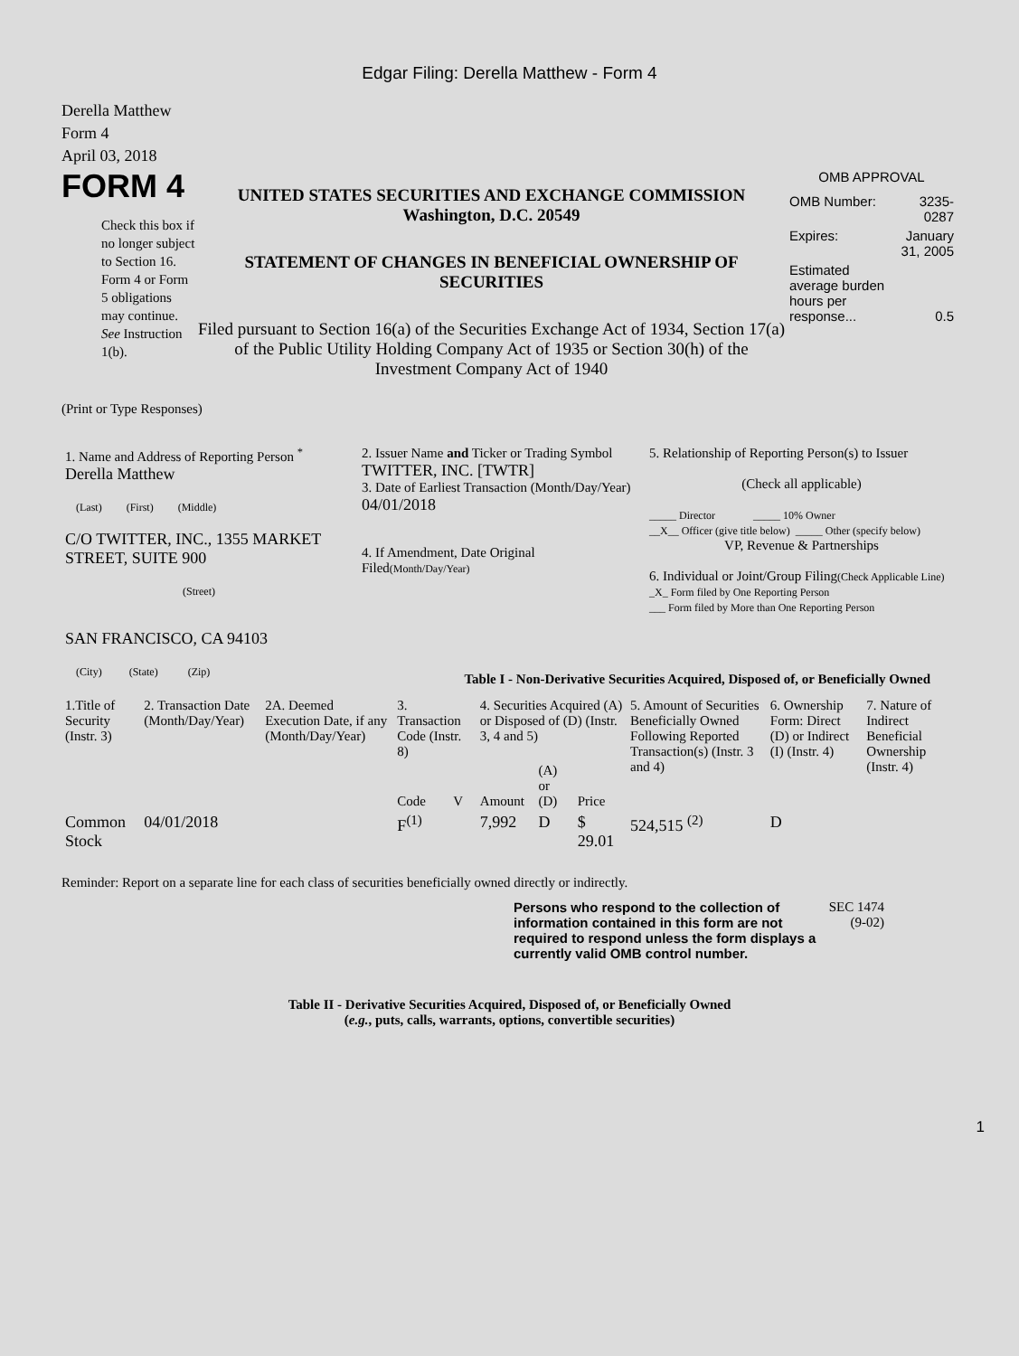Edgar Filing: Derella Matthew - Form 4
Derella Matthew
Form 4
April 03, 2018
FORM 4
Check this box if no longer subject to Section 16. Form 4 or Form 5 obligations may continue. See Instruction 1(b).
UNITED STATES SECURITIES AND EXCHANGE COMMISSION
Washington, D.C. 20549
STATEMENT OF CHANGES IN BENEFICIAL OWNERSHIP OF SECURITIES
Filed pursuant to Section 16(a) of the Securities Exchange Act of 1934, Section 17(a) of the Public Utility Holding Company Act of 1935 or Section 30(h) of the Investment Company Act of 1940
OMB APPROVAL
| OMB Number: | 3235-0287 |
| Expires: | January 31, 2005 |
| Estimated average burden hours per response... | 0.5 |
(Print or Type Responses)
| 1. Name and Address of Reporting Person <sup>*</sup> Derella Matthew (Last) (First) (Middle) C/O TWITTER, INC., 1355 MARKET STREET, SUITE 900 (Street) SAN FRANCISCO, CA 94103 (City) (State) (Zip) | 2. Issuer Name and Ticker or Trading Symbol TWITTER, INC. [TWTR] 3. Date of Earliest Transaction (Month/Day/Year) 04/01/2018 4. If Amendment, Date Original Filed (Month/Day/Year) | 5. Relationship of Reporting Person(s) to Issuer (Check all applicable) _____ Director _____ 10% Owner __X__ Officer (give title below) _____ Other (specify below) VP, Revenue & Partnerships 6. Individual or Joint/Group Filing (Check Applicable Line) _X_ Form filed by One Reporting Person ___ Form filed by More than One Reporting Person |
Table I - Non-Derivative Securities Acquired, Disposed of, or Beneficially Owned
| 1.Title of Security (Instr. 3) | 2. Transaction Date (Month/Day/Year) | 2A. Deemed Execution Date, if any (Month/Day/Year) | 3. Transaction Code (Instr. 8) | | 4. Securities Acquired (A) or Disposed of (D) (Instr. 3, 4 and 5) | | | 5. Amount of Securities Beneficially Owned Following Reported Transaction(s) (Instr. 3 and 4) | 6. Ownership Form: Direct (D) or Indirect (I) (Instr. 4) | 7. Nature of Indirect Beneficial Ownership (Instr. 4) |
| | | | Code | V | Amount | (A) or (D) | Price | | | |
| Common Stock | 04/01/2018 | | F<sup>(1)</sup> | | 7,992 | D | $ 29.01 | 524,515 <sup>(2)</sup> | D | |
Reminder: Report on a separate line for each class of securities beneficially owned directly or indirectly.
Persons who respond to the collection of information contained in this form are not required to respond unless the form displays a currently valid OMB control number.
SEC 1474 (9-02)
Table II - Derivative Securities Acquired, Disposed of, or Beneficially Owned
(e.g., puts, calls, warrants, options, convertible securities)
1